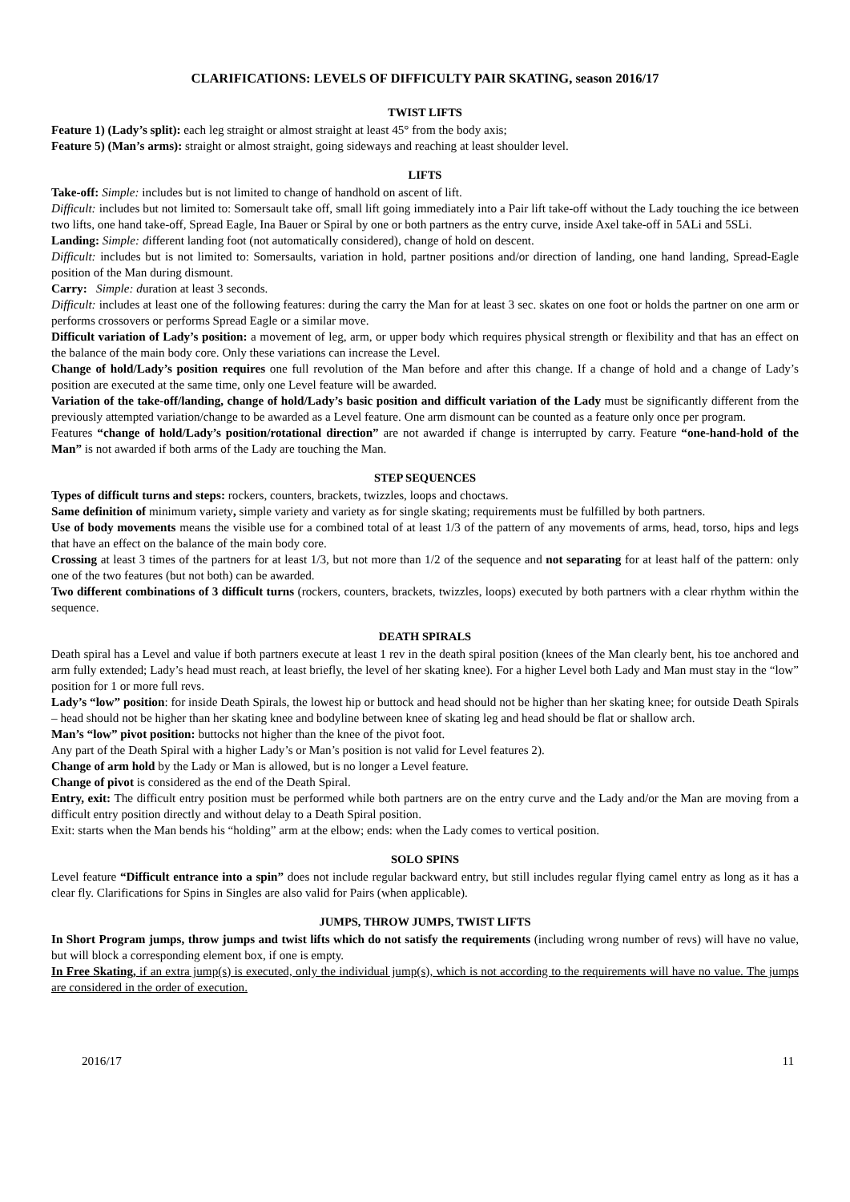CLARIFICATIONS: LEVELS OF DIFFICULTY PAIR SKATING, season 2016/17
TWIST LIFTS
Feature 1) (Lady’s split): each leg straight or almost straight at least 45° from the body axis;
Feature 5) (Man’s arms): straight or almost straight, going sideways and reaching at least shoulder level.
LIFTS
Take-off: Simple: includes but is not limited to change of handhold on ascent of lift.
Difficult: includes but not limited to: Somersault take off, small lift going immediately into a Pair lift take-off without the Lady touching the ice between two lifts, one hand take-off, Spread Eagle, Ina Bauer or Spiral by one or both partners as the entry curve, inside Axel take-off in 5ALi and 5SLi.
Landing: Simple: different landing foot (not automatically considered), change of hold on descent.
Difficult: includes but is not limited to: Somersaults, variation in hold, partner positions and/or direction of landing, one hand landing, Spread-Eagle position of the Man during dismount.
Carry: Simple: duration at least 3 seconds.
Difficult: includes at least one of the following features: during the carry the Man for at least 3 sec. skates on one foot or holds the partner on one arm or performs crossovers or performs Spread Eagle or a similar move.
Difficult variation of Lady’s position: a movement of leg, arm, or upper body which requires physical strength or flexibility and that has an effect on the balance of the main body core. Only these variations can increase the Level.
Change of hold/Lady’s position requires one full revolution of the Man before and after this change. If a change of hold and a change of Lady’s position are executed at the same time, only one Level feature will be awarded.
Variation of the take-off/landing, change of hold/Lady’s basic position and difficult variation of the Lady must be significantly different from the previously attempted variation/change to be awarded as a Level feature. One arm dismount can be counted as a feature only once per program.
Features “change of hold/Lady’s position/rotational direction” are not awarded if change is interrupted by carry. Feature “one-hand-hold of the Man” is not awarded if both arms of the Lady are touching the Man.
STEP SEQUENCES
Types of difficult turns and steps: rockers, counters, brackets, twizzles, loops and choctaws.
Same definition of minimum variety, simple variety and variety as for single skating; requirements must be fulfilled by both partners.
Use of body movements means the visible use for a combined total of at least 1/3 of the pattern of any movements of arms, head, torso, hips and legs that have an effect on the balance of the main body core.
Crossing at least 3 times of the partners for at least 1/3, but not more than 1/2 of the sequence and not separating for at least half of the pattern: only one of the two features (but not both) can be awarded.
Two different combinations of 3 difficult turns (rockers, counters, brackets, twizzles, loops) executed by both partners with a clear rhythm within the sequence.
DEATH SPIRALS
Death spiral has a Level and value if both partners execute at least 1 rev in the death spiral position (knees of the Man clearly bent, his toe anchored and arm fully extended; Lady’s head must reach, at least briefly, the level of her skating knee). For a higher Level both Lady and Man must stay in the “low” position for 1 or more full revs.
Lady’s “low” position: for inside Death Spirals, the lowest hip or buttock and head should not be higher than her skating knee; for outside Death Spirals – head should not be higher than her skating knee and bodyline between knee of skating leg and head should be flat or shallow arch.
Man’s “low” pivot position: buttocks not higher than the knee of the pivot foot.
Any part of the Death Spiral with a higher Lady’s or Man’s position is not valid for Level features 2).
Change of arm hold by the Lady or Man is allowed, but is no longer a Level feature.
Change of pivot is considered as the end of the Death Spiral.
Entry, exit: The difficult entry position must be performed while both partners are on the entry curve and the Lady and/or the Man are moving from a difficult entry position directly and without delay to a Death Spiral position.
Exit: starts when the Man bends his “holding” arm at the elbow; ends: when the Lady comes to vertical position.
SOLO SPINS
Level feature “Difficult entrance into a spin” does not include regular backward entry, but still includes regular flying camel entry as long as it has a clear fly. Clarifications for Spins in Singles are also valid for Pairs (when applicable).
JUMPS, THROW JUMPS, TWIST LIFTS
In Short Program jumps, throw jumps and twist lifts which do not satisfy the requirements (including wrong number of revs) will have no value, but will block a corresponding element box, if one is empty.
In Free Skating, if an extra jump(s) is executed, only the individual jump(s), which is not according to the requirements will have no value. The jumps are considered in the order of execution.
2016/17 11